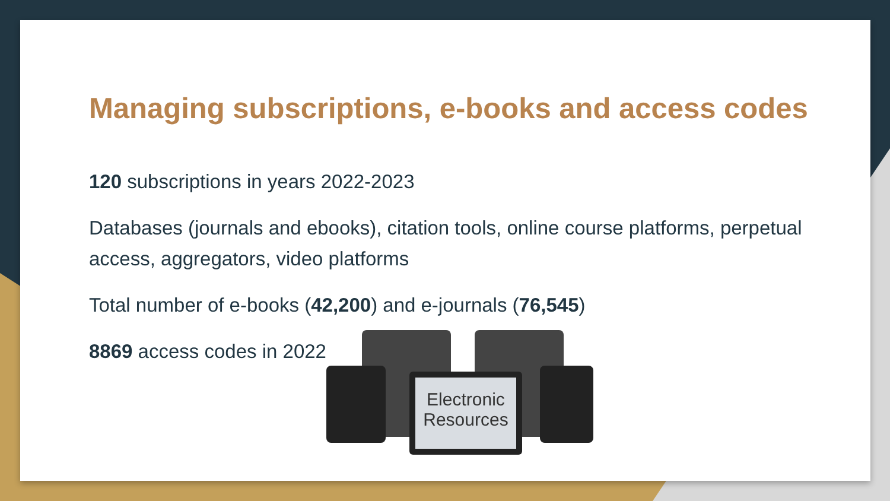Managing subscriptions, e-books and access codes
120 subscriptions in years 2022-2023
Databases (journals and ebooks), citation tools, online course platforms, perpetual access, aggregators, video platforms
Total number of e-books (42,200) and e-journals (76,545)
8869 access codes in 2022
Electronic
Resources